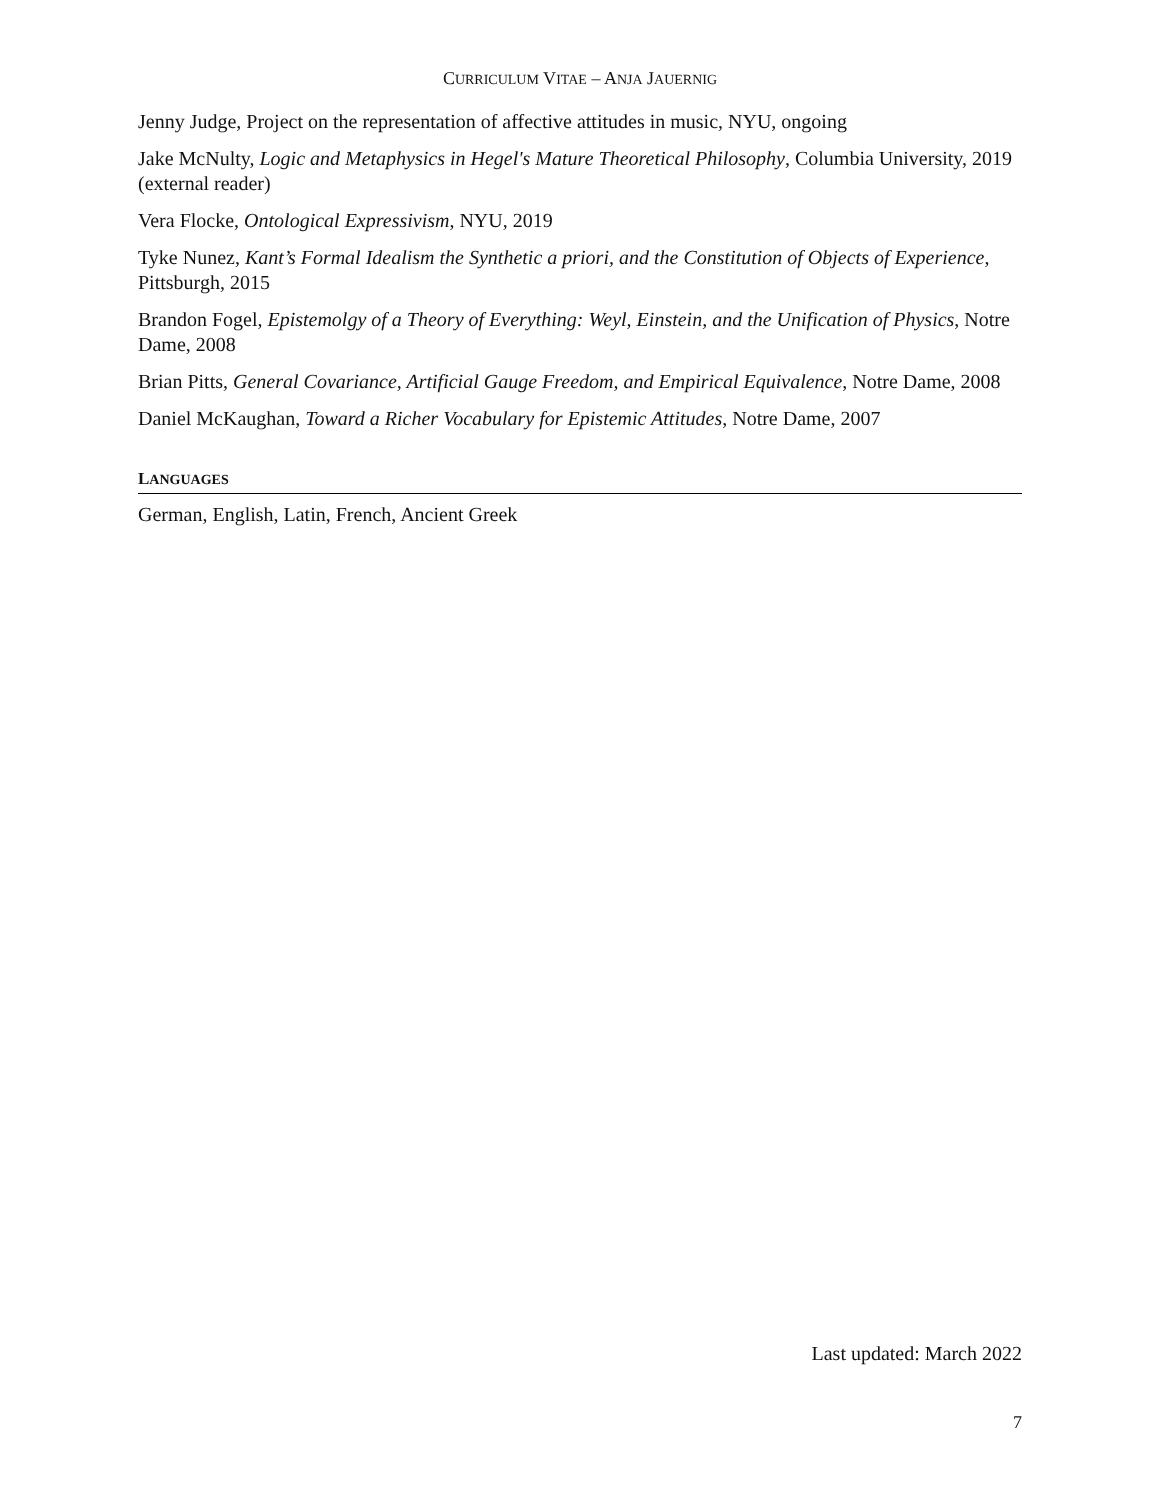CURRICULUM VITAE – ANJA JAUERNIG
Jenny Judge, Project on the representation of affective attitudes in music, NYU, ongoing
Jake McNulty, Logic and Metaphysics in Hegel's Mature Theoretical Philosophy, Columbia University, 2019 (external reader)
Vera Flocke, Ontological Expressivism, NYU, 2019
Tyke Nunez, Kant’s Formal Idealism the Synthetic a priori, and the Constitution of Objects of Experience, Pittsburgh, 2015
Brandon Fogel, Epistemolgy of a Theory of Everything: Weyl, Einstein, and the Unification of Physics, Notre Dame, 2008
Brian Pitts, General Covariance, Artificial Gauge Freedom, and Empirical Equivalence, Notre Dame, 2008
Daniel McKaughan, Toward a Richer Vocabulary for Epistemic Attitudes, Notre Dame, 2007
LANGUAGES
German, English, Latin, French, Ancient Greek
Last updated: March 2022
7